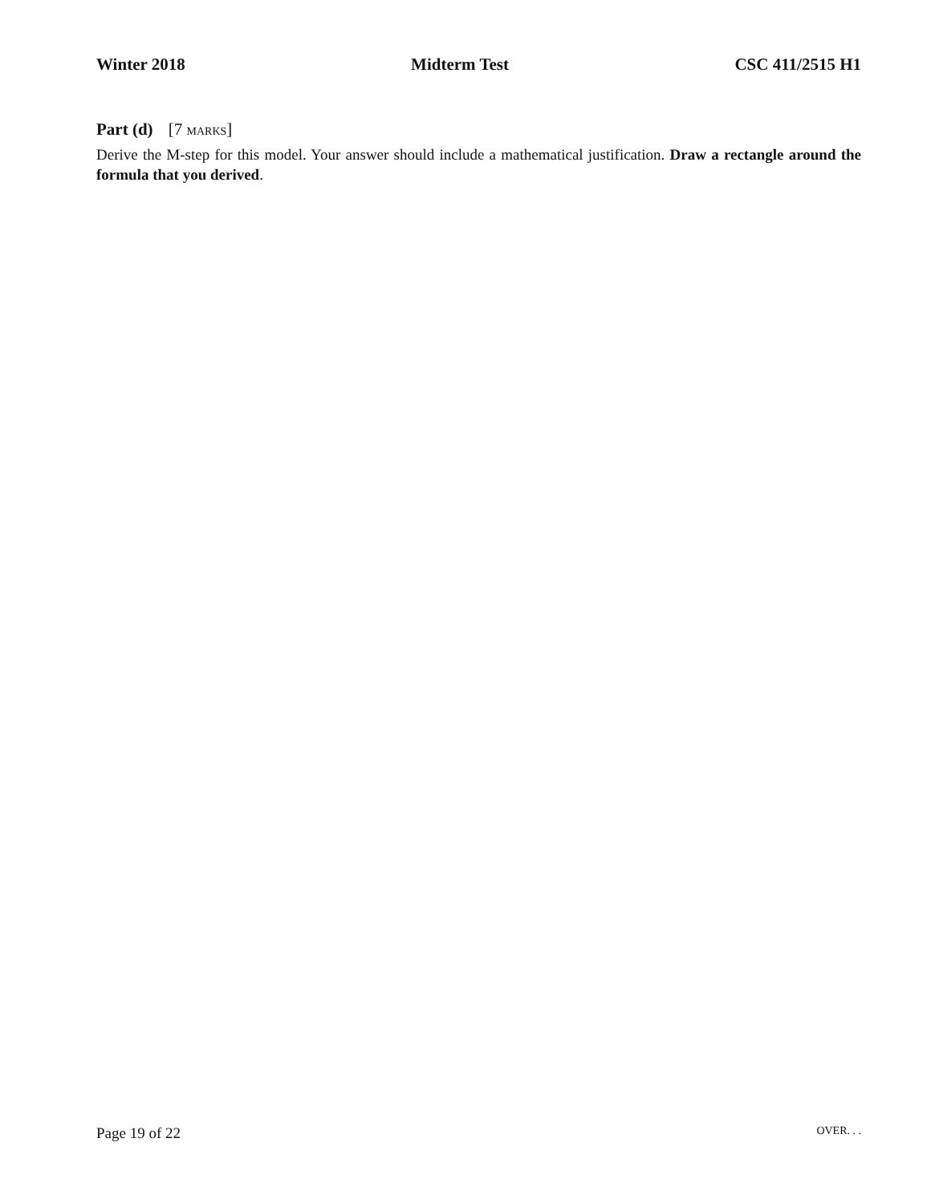Winter 2018 Midterm Test CSC 411/2515 H1
Part (d) [7 MARKS]
Derive the M-step for this model. Your answer should include a mathematical justification. Draw a rectangle around the formula that you derived.
Page 19 of 22
OVER. . .